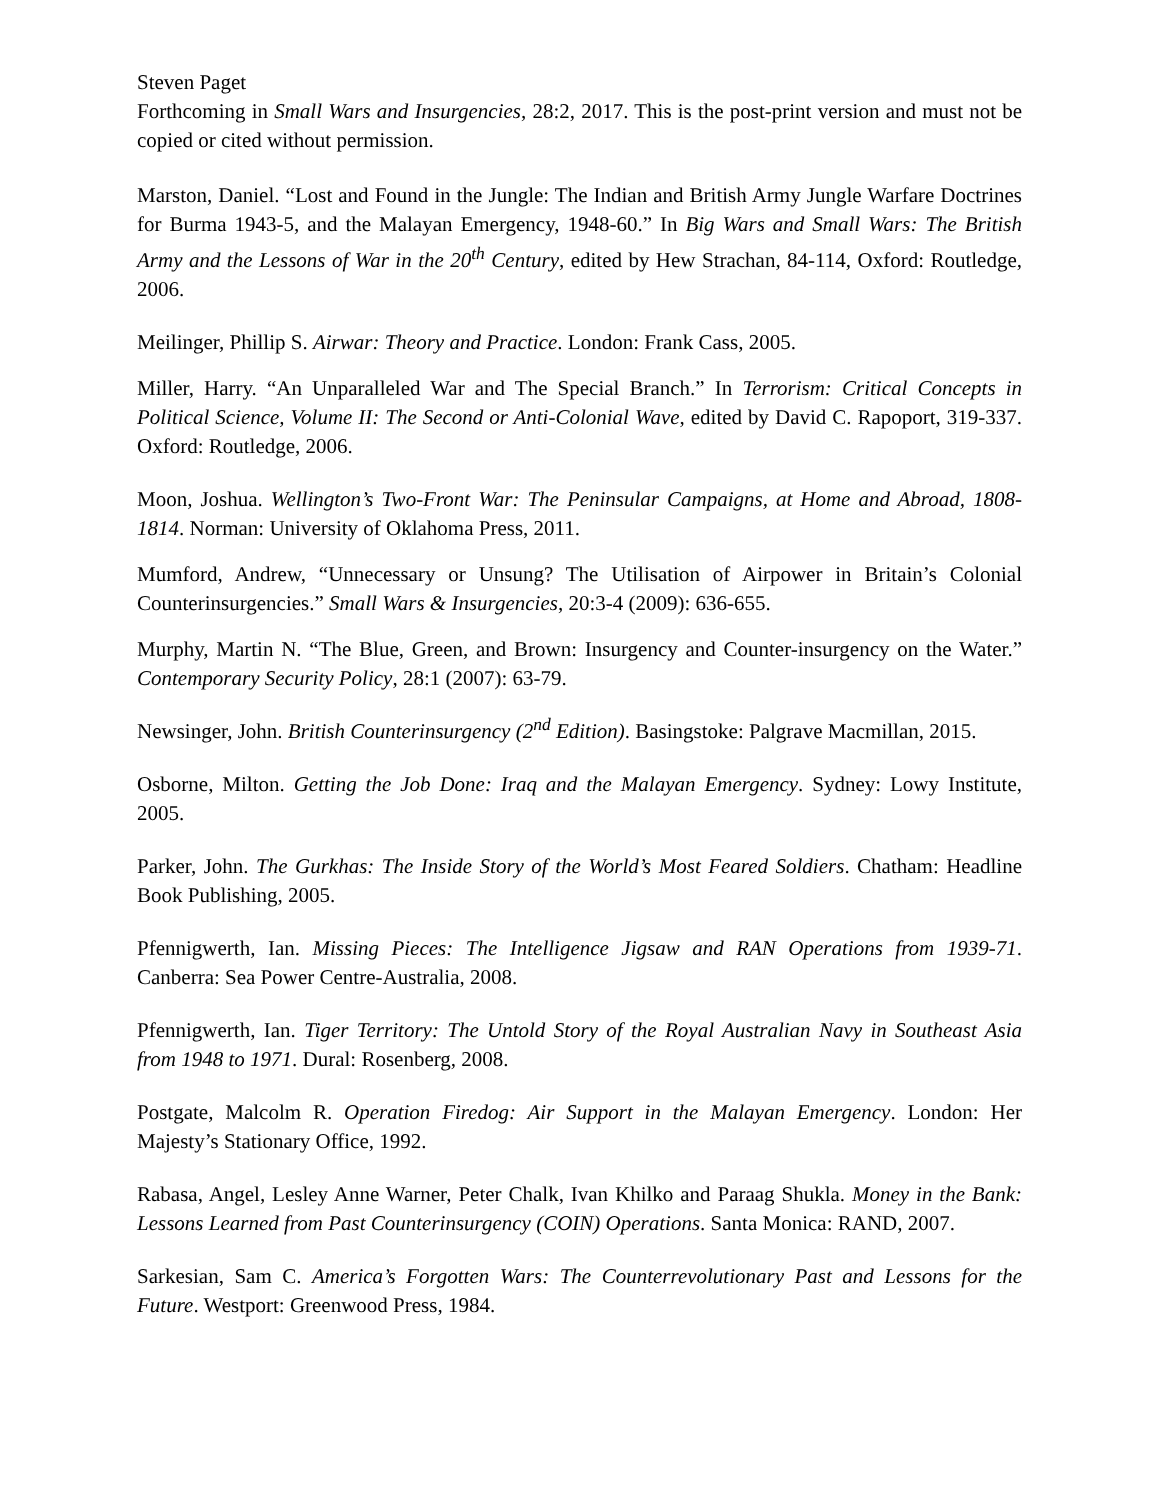Steven Paget
Forthcoming in Small Wars and Insurgencies, 28:2, 2017. This is the post-print version and must not be copied or cited without permission.
Marston, Daniel. “Lost and Found in the Jungle: The Indian and British Army Jungle Warfare Doctrines for Burma 1943-5, and the Malayan Emergency, 1948-60.” In Big Wars and Small Wars: The British Army and the Lessons of War in the 20<sup>th</sup> Century, edited by Hew Strachan, 84-114, Oxford: Routledge, 2006.
Meilinger, Phillip S. Airwar: Theory and Practice. London: Frank Cass, 2005.
Miller, Harry. “An Unparalleled War and The Special Branch.” In Terrorism: Critical Concepts in Political Science, Volume II: The Second or Anti-Colonial Wave, edited by David C. Rapoport, 319-337. Oxford: Routledge, 2006.
Moon, Joshua. Wellington’s Two-Front War: The Peninsular Campaigns, at Home and Abroad, 1808-1814. Norman: University of Oklahoma Press, 2011.
Mumford, Andrew, “Unnecessary or Unsung? The Utilisation of Airpower in Britain’s Colonial Counterinsurgencies.” Small Wars & Insurgencies, 20:3-4 (2009): 636-655.
Murphy, Martin N. “The Blue, Green, and Brown: Insurgency and Counter-insurgency on the Water.” Contemporary Security Policy, 28:1 (2007): 63-79.
Newsinger, John. British Counterinsurgency (2<sup>nd</sup> Edition). Basingstoke: Palgrave Macmillan, 2015.
Osborne, Milton. Getting the Job Done: Iraq and the Malayan Emergency. Sydney: Lowy Institute, 2005.
Parker, John. The Gurkhas: The Inside Story of the World’s Most Feared Soldiers. Chatham: Headline Book Publishing, 2005.
Pfennigwerth, Ian. Missing Pieces: The Intelligence Jigsaw and RAN Operations from 1939-71. Canberra: Sea Power Centre-Australia, 2008.
Pfennigwerth, Ian. Tiger Territory: The Untold Story of the Royal Australian Navy in Southeast Asia from 1948 to 1971. Dural: Rosenberg, 2008.
Postgate, Malcolm R. Operation Firedog: Air Support in the Malayan Emergency. London: Her Majesty’s Stationary Office, 1992.
Rabasa, Angel, Lesley Anne Warner, Peter Chalk, Ivan Khilko and Paraag Shukla. Money in the Bank: Lessons Learned from Past Counterinsurgency (COIN) Operations. Santa Monica: RAND, 2007.
Sarkesian, Sam C. America’s Forgotten Wars: The Counterrevolutionary Past and Lessons for the Future. Westport: Greenwood Press, 1984.